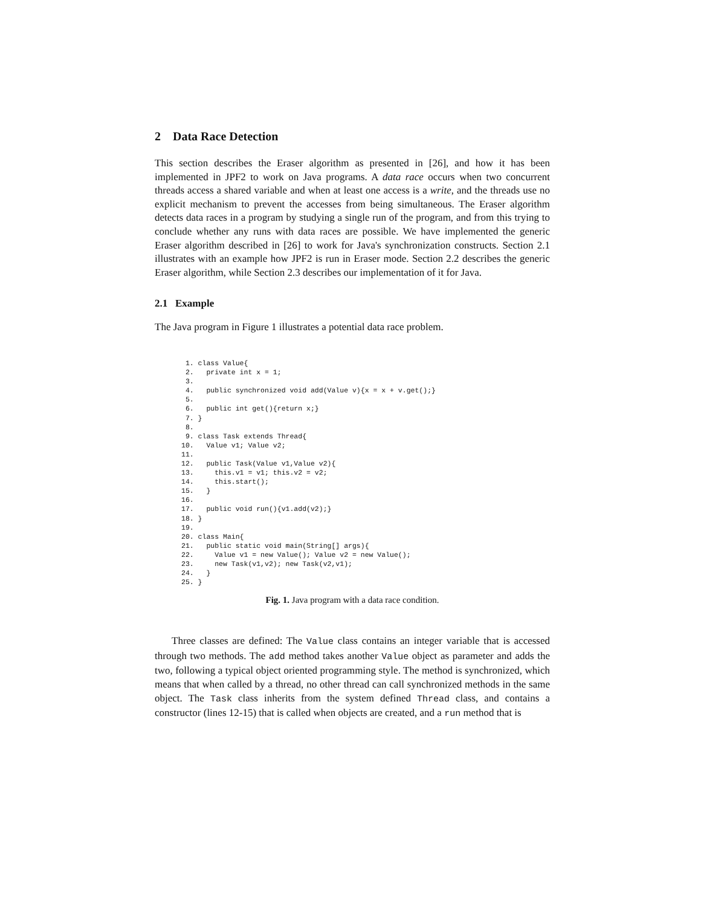2 Data Race Detection
This section describes the Eraser algorithm as presented in [26], and how it has been implemented in JPF2 to work on Java programs. A data race occurs when two concurrent threads access a shared variable and when at least one access is a write, and the threads use no explicit mechanism to prevent the accesses from being simultaneous. The Eraser algorithm detects data races in a program by studying a single run of the program, and from this trying to conclude whether any runs with data races are possible. We have implemented the generic Eraser algorithm described in [26] to work for Java's synchronization constructs. Section 2.1 illustrates with an example how JPF2 is run in Eraser mode. Section 2.2 describes the generic Eraser algorithm, while Section 2.3 describes our implementation of it for Java.
2.1 Example
The Java program in Figure 1 illustrates a potential data race problem.
 1. class Value{
 2.   private int x = 1;
 3.
 4.   public synchronized void add(Value v){x = x + v.get();}
 5.
 6.   public int get(){return x;}
 7. }
 8.
 9. class Task extends Thread{
10.   Value v1; Value v2;
11.
12.   public Task(Value v1,Value v2){
13.     this.v1 = v1; this.v2 = v2;
14.     this.start();
15.   }
16.
17.   public void run(){v1.add(v2);}
18. }
19.
20. class Main{
21.   public static void main(String[] args){
22.     Value v1 = new Value(); Value v2 = new Value();
23.     new Task(v1,v2); new Task(v2,v1);
24.   }
25. }
Fig. 1. Java program with a data race condition.
Three classes are defined: The Value class contains an integer variable that is accessed through two methods. The add method takes another Value object as parameter and adds the two, following a typical object oriented programming style. The method is synchronized, which means that when called by a thread, no other thread can call synchronized methods in the same object. The Task class inherits from the system defined Thread class, and contains a constructor (lines 12-15) that is called when objects are created, and a run method that is